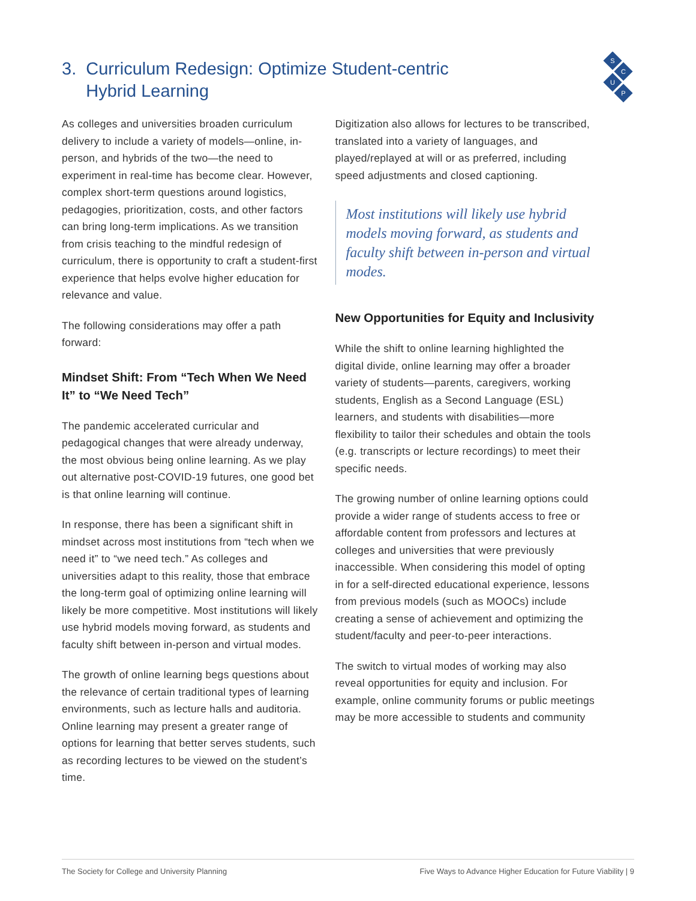3. Curriculum Redesign: Optimize Student-centric
Hybrid Learning
S
C
U
P
As colleges and universities broaden curriculum delivery to include a variety of models—online, in-person, and hybrids of the two—the need to experiment in real-time has become clear. However, complex short-term questions around logistics, pedagogies, prioritization, costs, and other factors can bring long-term implications. As we transition from crisis teaching to the mindful redesign of curriculum, there is opportunity to craft a student-first experience that helps evolve higher education for relevance and value.
The following considerations may offer a path forward:
Mindset Shift: From “Tech When We Need It” to “We Need Tech”
The pandemic accelerated curricular and pedagogical changes that were already underway, the most obvious being online learning. As we play out alternative post-COVID-19 futures, one good bet is that online learning will continue.
In response, there has been a significant shift in mindset across most institutions from “tech when we need it” to “we need tech.” As colleges and universities adapt to this reality, those that embrace the long-term goal of optimizing online learning will likely be more competitive. Most institutions will likely use hybrid models moving forward, as students and faculty shift between in-person and virtual modes.
The growth of online learning begs questions about the relevance of certain traditional types of learning environments, such as lecture halls and auditoria. Online learning may present a greater range of options for learning that better serves students, such as recording lectures to be viewed on the student’s time.
Digitization also allows for lectures to be transcribed, translated into a variety of languages, and played/replayed at will or as preferred, including speed adjustments and closed captioning.
Most institutions will likely use hybrid models moving forward, as students and faculty shift between in-person and virtual modes.
New Opportunities for Equity and Inclusivity
While the shift to online learning highlighted the digital divide, online learning may offer a broader variety of students—parents, caregivers, working students, English as a Second Language (ESL) learners, and students with disabilities—more flexibility to tailor their schedules and obtain the tools (e.g. transcripts or lecture recordings) to meet their specific needs.
The growing number of online learning options could provide a wider range of students access to free or affordable content from professors and lectures at colleges and universities that were previously inaccessible. When considering this model of opting in for a self-directed educational experience, lessons from previous models (such as MOOCs) include creating a sense of achievement and optimizing the student/faculty and peer-to-peer interactions.
The switch to virtual modes of working may also reveal opportunities for equity and inclusion. For example, online community forums or public meetings may be more accessible to students and community
The Society for College and University Planning Five Ways to Advance Higher Education for Future Viability | 9